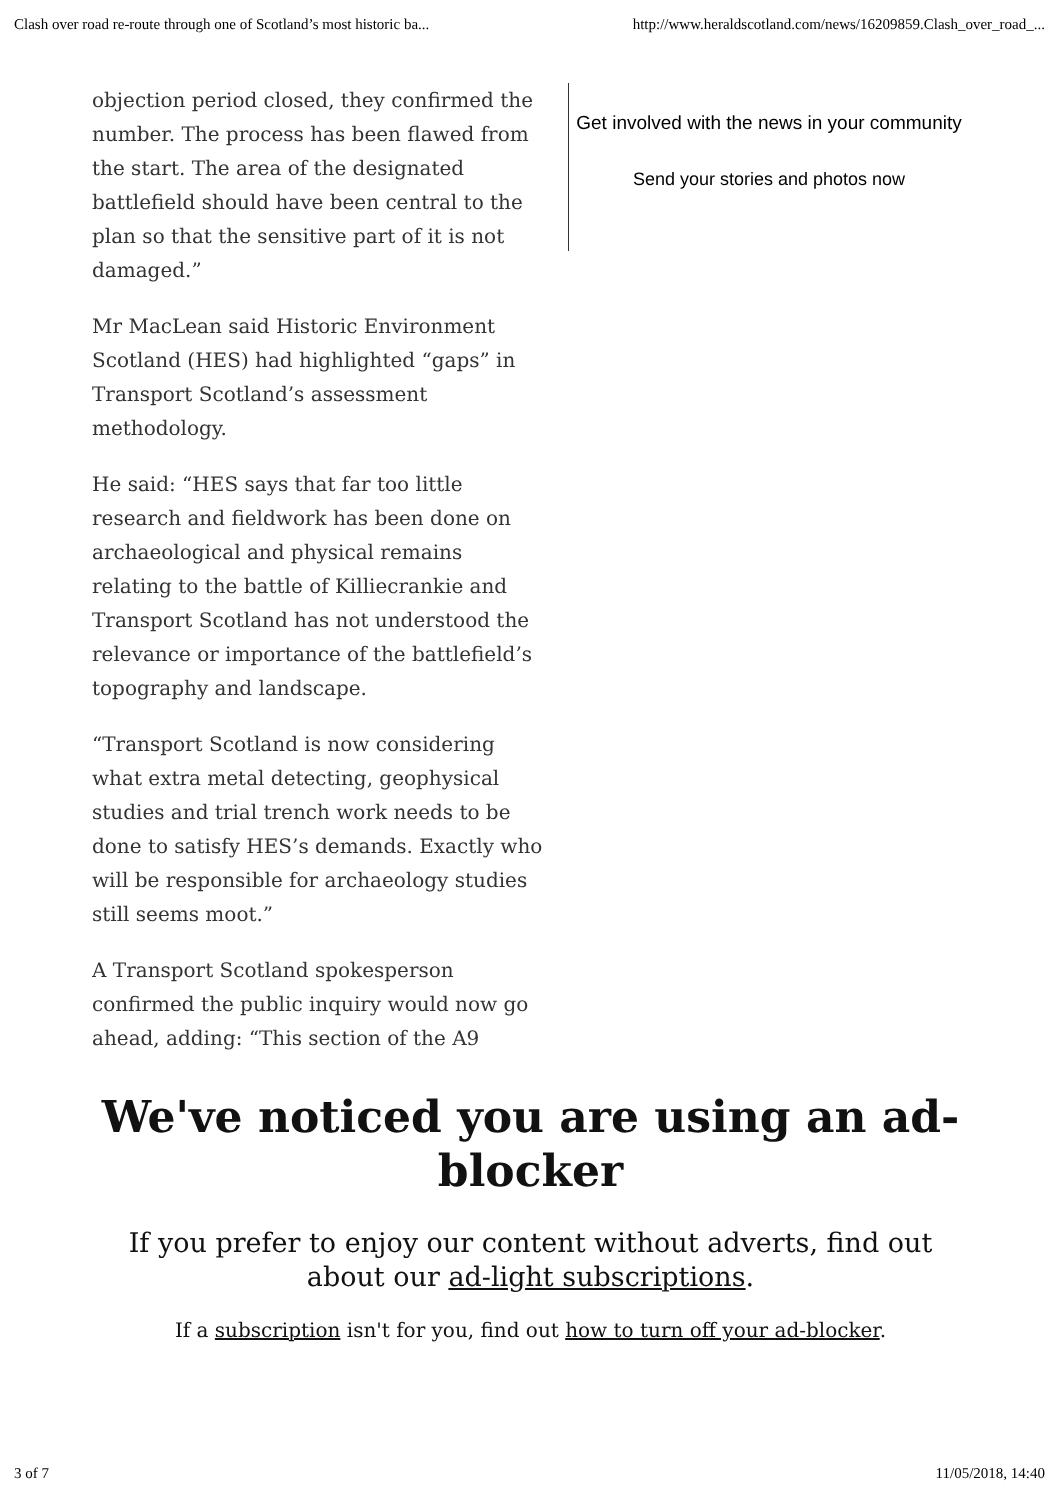Clash over road re-route through one of Scotland’s most historic ba... http://www.heraldscotland.com/news/16209859.Clash_over_road_...
objection period closed, they confirmed the number. The process has been flawed from the start. The area of the designated battlefield should have been central to the plan so that the sensitive part of it is not damaged.”
Mr MacLean said Historic Environment Scotland (HES) had highlighted “gaps” in Transport Scotland’s assessment methodology.
He said: “HES says that far too little research and fieldwork has been done on archaeological and physical remains relating to the battle of Killiecrankie and Transport Scotland has not understood the relevance or importance of the battlefield’s topography and landscape.
“Transport Scotland is now considering what extra metal detecting, geophysical studies and trial trench work needs to be done to satisfy HES’s demands. Exactly who will be responsible for archaeology studies still seems moot.”
A Transport Scotland spokesperson confirmed the public inquiry would now go ahead, adding: “This section of the A9
Get involved with the news in your community
Send your stories and photos now
We've noticed you are using an ad-blocker
If you prefer to enjoy our content without adverts, find out about our ad-light subscriptions.
If a subscription isn't for you, find out how to turn off your ad-blocker.
3 of 7 11/05/2018, 14:40